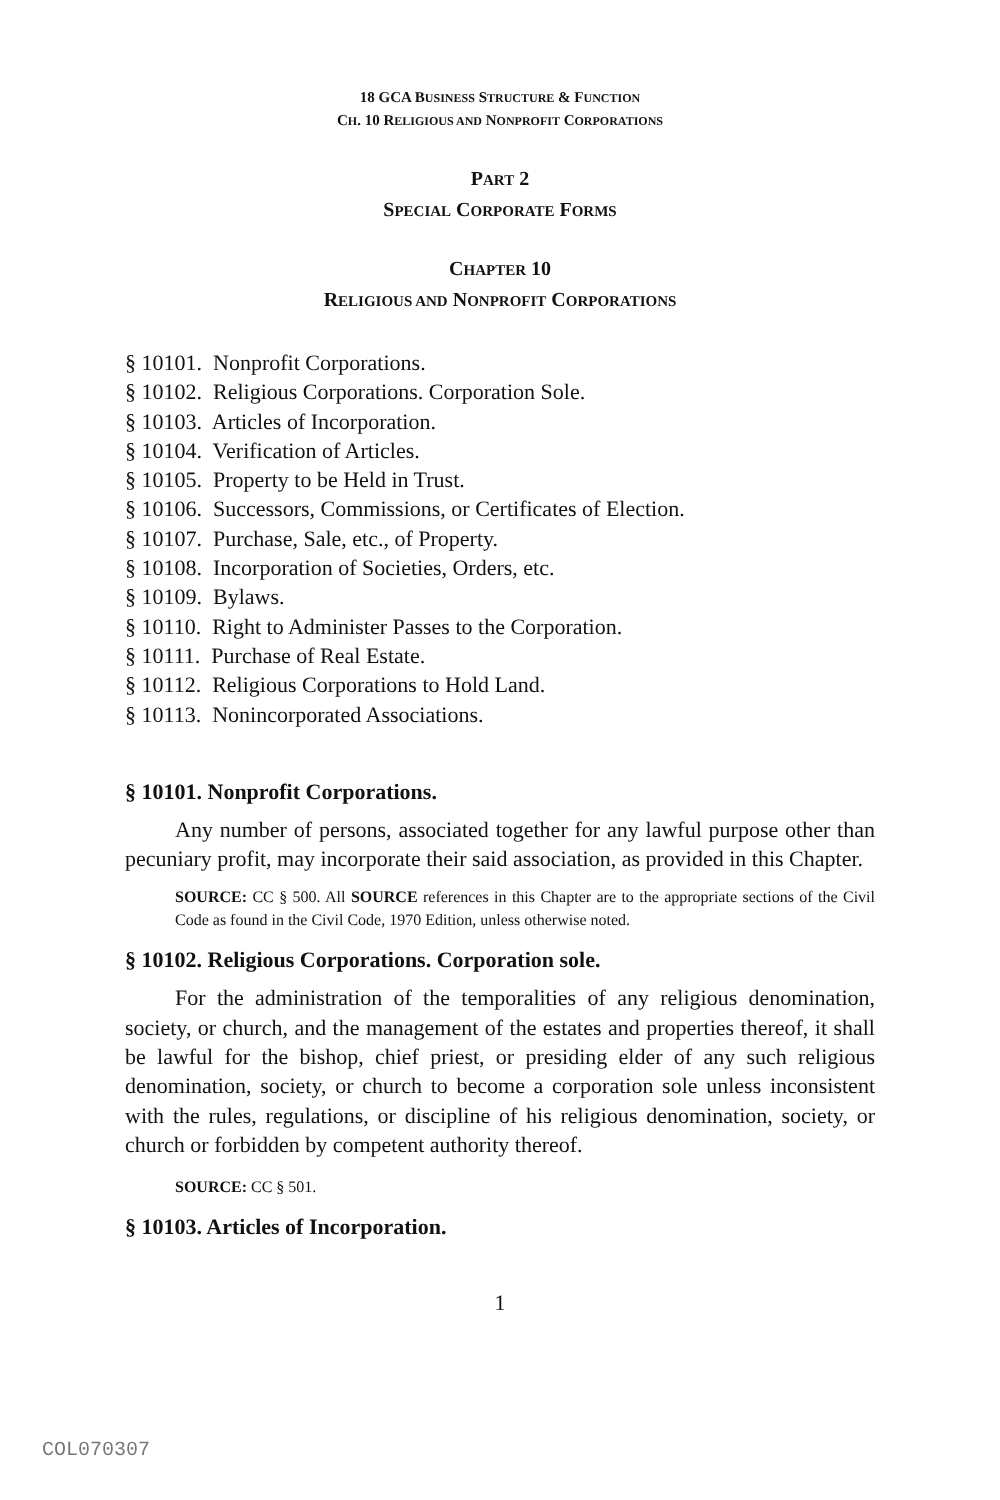18 GCA BUSINESS STRUCTURE & FUNCTION
CH. 10 RELIGIOUS AND NONPROFIT CORPORATIONS
PART 2
SPECIAL CORPORATE FORMS
CHAPTER 10
RELIGIOUS AND NONPROFIT CORPORATIONS
§ 10101. Nonprofit Corporations.
§ 10102. Religious Corporations. Corporation Sole.
§ 10103. Articles of Incorporation.
§ 10104. Verification of Articles.
§ 10105. Property to be Held in Trust.
§ 10106. Successors, Commissions, or Certificates of Election.
§ 10107. Purchase, Sale, etc., of Property.
§ 10108. Incorporation of Societies, Orders, etc.
§ 10109. Bylaws.
§ 10110. Right to Administer Passes to the Corporation.
§ 10111. Purchase of Real Estate.
§ 10112. Religious Corporations to Hold Land.
§ 10113. Nonincorporated Associations.
§ 10101. Nonprofit Corporations.
Any number of persons, associated together for any lawful purpose other than pecuniary profit, may incorporate their said association, as provided in this Chapter.
SOURCE: CC § 500. All SOURCE references in this Chapter are to the appropriate sections of the Civil Code as found in the Civil Code, 1970 Edition, unless otherwise noted.
§ 10102. Religious Corporations. Corporation sole.
For the administration of the temporalities of any religious denomination, society, or church, and the management of the estates and properties thereof, it shall be lawful for the bishop, chief priest, or presiding elder of any such religious denomination, society, or church to become a corporation sole unless inconsistent with the rules, regulations, or discipline of his religious denomination, society, or church or forbidden by competent authority thereof.
SOURCE: CC § 501.
§ 10103. Articles of Incorporation.
1
COL070307